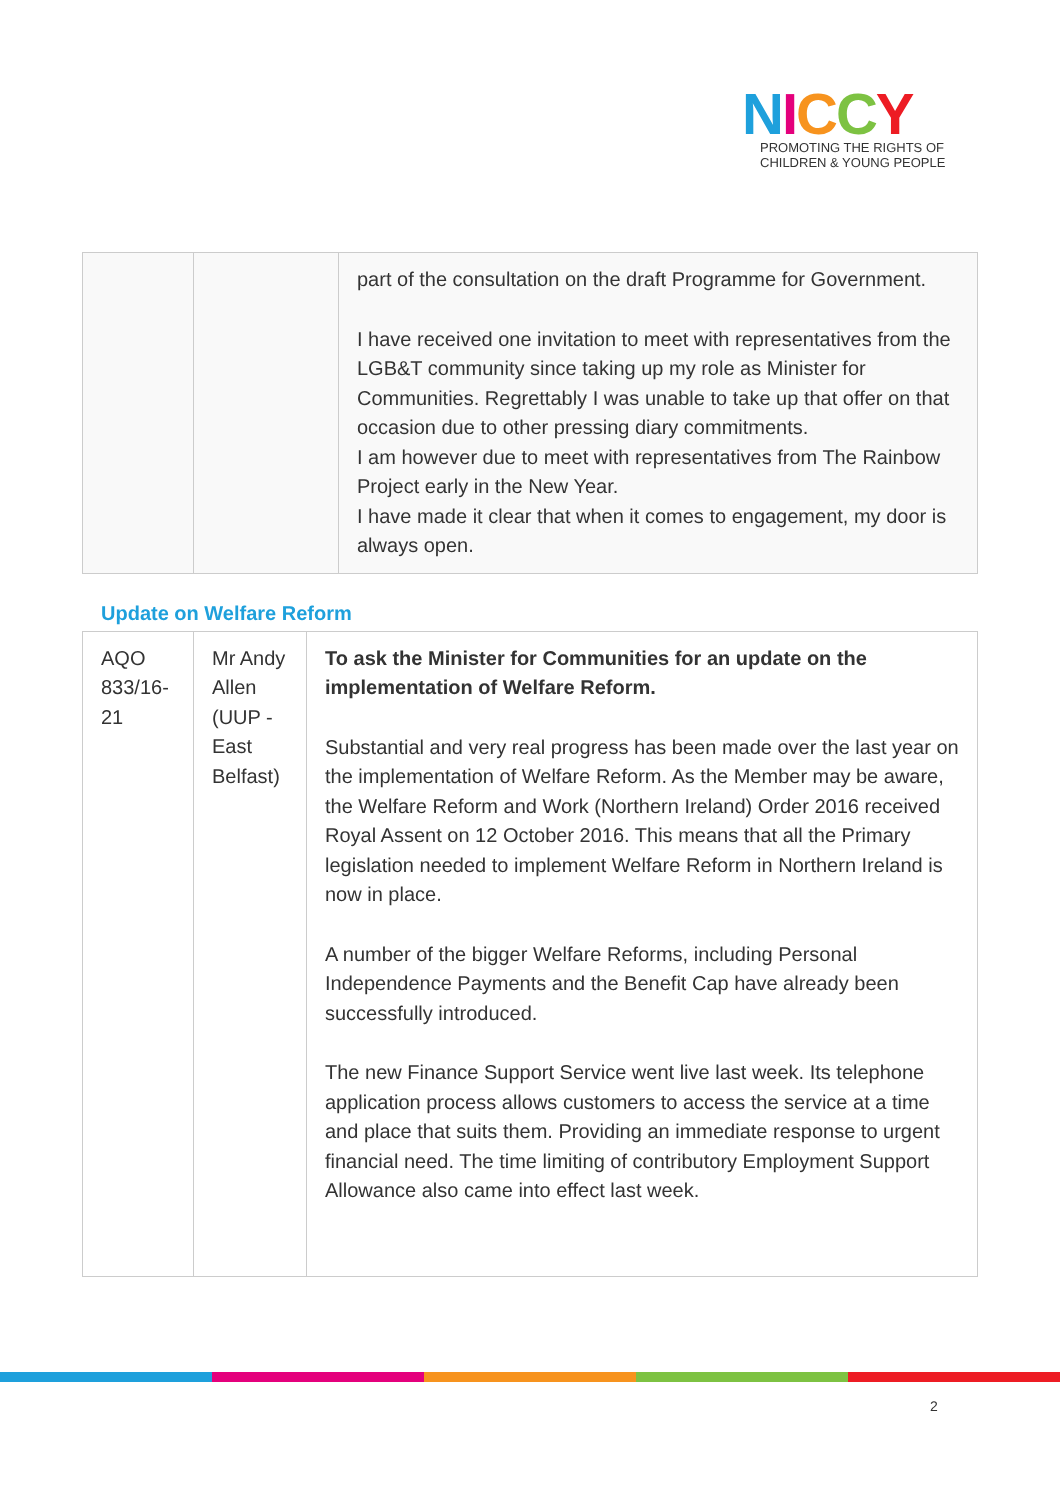NICCY
PROMOTING THE RIGHTS OF
CHILDREN & YOUNG PEOPLE
| | | part of the consultation on the draft Programme for Government. I have received one invitation to meet with representatives from the LGB&T community since taking up my role as Minister for Communities. Regrettably I was unable to take up that offer on that occasion due to other pressing diary commitments. I am however due to meet with representatives from The Rainbow Project early in the New Year. I have made it clear that when it comes to engagement, my door is always open. |
Update on Welfare Reform
| AQO 833/16-21 | Mr Andy Allen (UUP - East Belfast) | To ask the Minister for Communities for an update on the implementation of Welfare Reform. Substantial and very real progress has been made over the last year on the implementation of Welfare Reform. As the Member may be aware, the Welfare Reform and Work (Northern Ireland) Order 2016 received Royal Assent on 12 October 2016. This means that all the Primary legislation needed to implement Welfare Reform in Northern Ireland is now in place. A number of the bigger Welfare Reforms, including Personal Independence Payments and the Benefit Cap have already been successfully introduced. The new Finance Support Service went live last week. Its telephone application process allows customers to access the service at a time and place that suits them. Providing an immediate response to urgent financial need. The time limiting of contributory Employment Support Allowance also came into effect last week. |
2